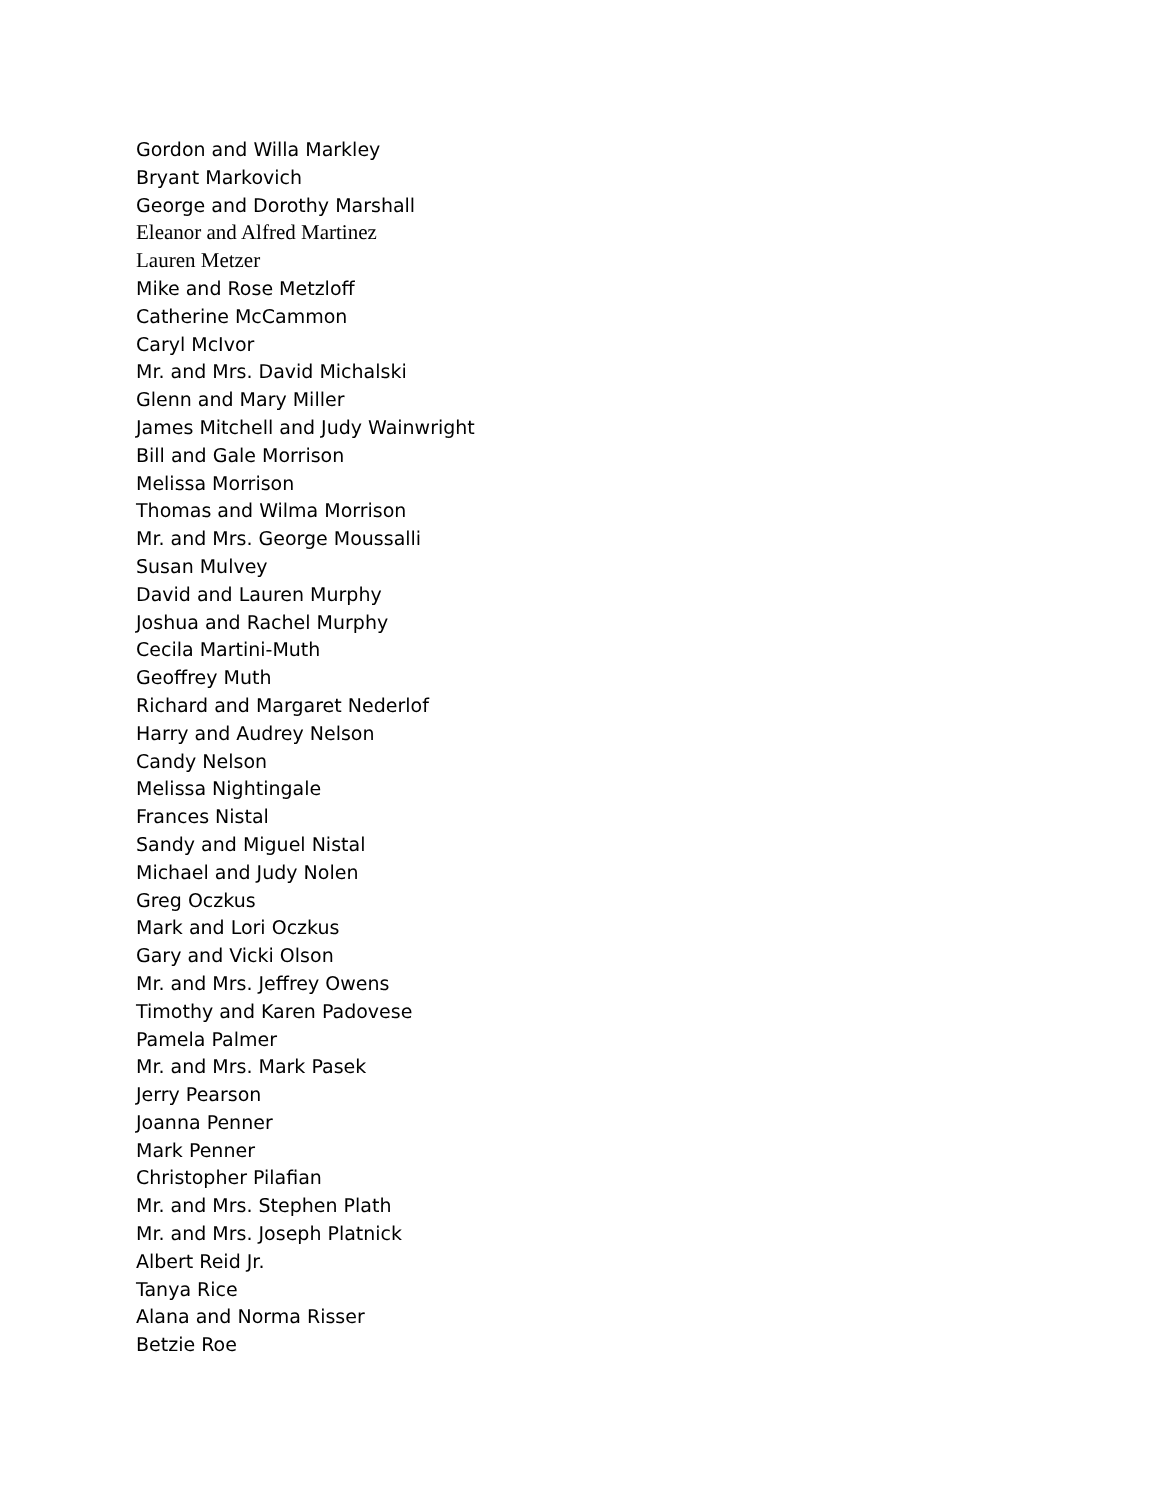Gordon and Willa Markley
Bryant Markovich
George and Dorothy Marshall
Eleanor and Alfred Martinez
Lauren Metzer
Mike and Rose Metzloff
Catherine McCammon
Caryl McIvor
Mr. and Mrs. David Michalski
Glenn and Mary Miller
James Mitchell and Judy Wainwright
Bill and Gale Morrison
Melissa Morrison
Thomas and Wilma Morrison
Mr. and Mrs. George Moussalli
Susan Mulvey
David and Lauren Murphy
Joshua and Rachel Murphy
Cecila Martini-Muth
Geoffrey Muth
Richard and Margaret Nederlof
Harry and Audrey Nelson
Candy Nelson
Melissa Nightingale
Frances Nistal
Sandy and Miguel Nistal
Michael and Judy Nolen
Greg Oczkus
Mark and Lori Oczkus
Gary and Vicki Olson
Mr. and Mrs. Jeffrey Owens
Timothy and Karen Padovese
Pamela Palmer
Mr. and Mrs. Mark Pasek
Jerry Pearson
Joanna Penner
Mark Penner
Christopher Pilafian
Mr. and Mrs. Stephen Plath
Mr. and Mrs. Joseph Platnick
Albert Reid Jr.
Tanya Rice
Alana and Norma Risser
Betzie Roe